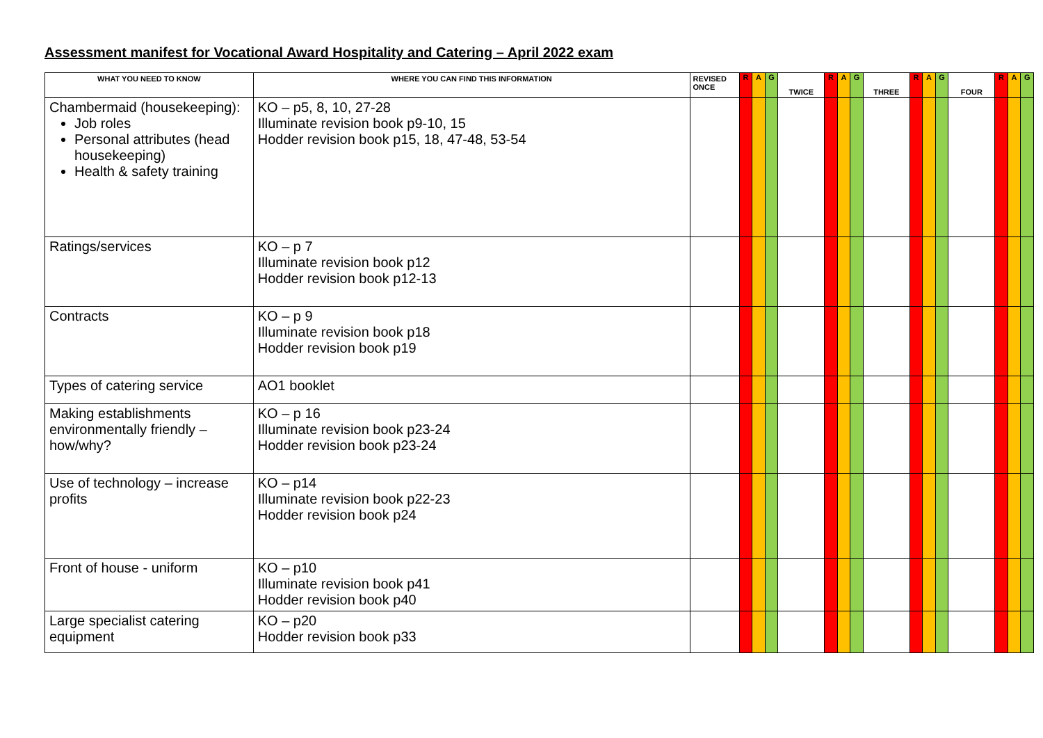Assessment manifest for Vocational Award Hospitality and Catering – April 2022 exam
| WHAT YOU NEED TO KNOW | WHERE YOU CAN FIND THIS INFORMATION | REVISED ONCE | R | A | G | TWICE | R | A | G | THREE | R | A | G | FOUR | R | A | G |
| --- | --- | --- | --- | --- | --- | --- | --- | --- | --- | --- | --- | --- | --- | --- | --- | --- | --- |
| Chambermaid (housekeeping): Job roles Personal attributes (head housekeeping) Health & safety training | KO – p5, 8, 10, 27-28 Illuminate revision book p9-10, 15 Hodder revision book p15, 18, 47-48, 53-54 | | | | | | | | | | | | | | | | |
| Ratings/services | KO – p 7 Illuminate revision book p12 Hodder revision book p12-13 | | | | | | | | | | | | | | | | |
| Contracts | KO – p 9 Illuminate revision book p18 Hodder revision book p19 | | | | | | | | | | | | | | | | |
| Types of catering service | AO1 booklet | | | | | | | | | | | | | | | | |
| Making establishments environmentally friendly – how/why? | KO – p 16 Illuminate revision book p23-24 Hodder revision book p23-24 | | | | | | | | | | | | | | | | |
| Use of technology – increase profits | KO – p14 Illuminate revision book p22-23 Hodder revision book p24 | | | | | | | | | | | | | | | | |
| Front of house - uniform | KO – p10 Illuminate revision book p41 Hodder revision book p40 | | | | | | | | | | | | | | | | |
| Large specialist catering equipment | KO – p20 Hodder revision book p33 | | | | | | | | | | | | | | | | |